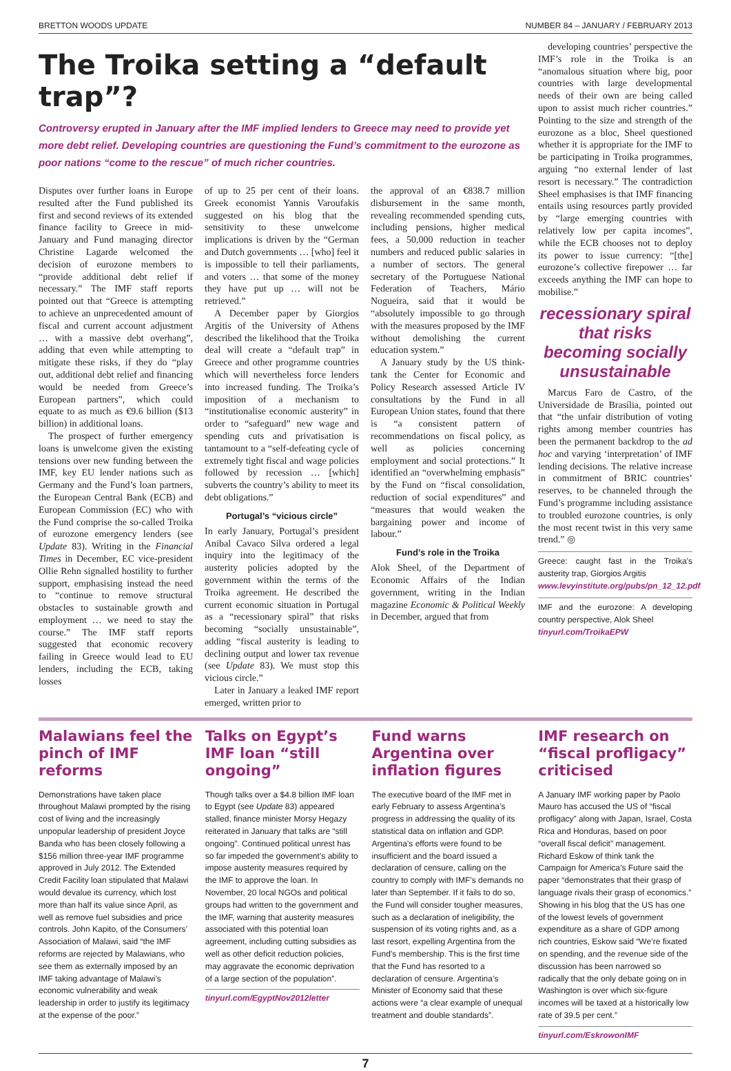BRETTON WOODS UPDATE NUMBER 84 – JANUARY / FEBRUARY 2013
The Troika setting a “default trap”?
Controversy erupted in January after the IMF implied lenders to Greece may need to provide yet more debt relief. Developing countries are questioning the Fund’s commitment to the eurozone as poor nations “come to the rescue” of much richer countries.
Disputes over further loans in Europe resulted after the Fund published its first and second reviews of its extended finance facility to Greece in mid-January and Fund managing director Christine Lagarde welcomed the decision of eurozone members to “provide additional debt relief if necessary.” The IMF staff reports pointed out that “Greece is attempting to achieve an unprecedented amount of fiscal and current account adjustment … with a massive debt overhang”, adding that even while attempting to mitigate these risks, if they do “play out, additional debt relief and financing would be needed from Greece’s European partners”, which could equate to as much as €9.6 billion ($13 billion) in additional loans.
The prospect of further emergency loans is unwelcome given the existing tensions over new funding between the IMF, key EU lender nations such as Germany and the Fund’s loan partners, the European Central Bank (ECB) and European Commission (EC) who with the Fund comprise the so-called Troika of eurozone emergency lenders (see Update 83). Writing in the Financial Times in December, EC vice-president Ollie Rehn signalled hostility to further support, emphasising instead the need to “continue to remove structural obstacles to sustainable growth and employment … we need to stay the course.” The IMF staff reports suggested that economic recovery failing in Greece would lead to EU lenders, including the ECB, taking losses
of up to 25 per cent of their loans. Greek economist Yannis Varoufakis suggested on his blog that the sensitivity to these unwelcome implications is driven by the “German and Dutch governments … [who] feel it is impossible to tell their parliaments, and voters … that some of the money they have put up … will not be retrieved.”
A December paper by Giorgios Argitis of the University of Athens described the likelihood that the Troika deal will create a “default trap” in Greece and other programme countries which will nevertheless force lenders into increased funding. The Troika’s imposition of a mechanism to “institutionalise economic austerity” in order to “safeguard” new wage and spending cuts and privatisation is tantamount to a “self-defeating cycle of extremely tight fiscal and wage policies followed by recession … [which] subverts the country’s ability to meet its debt obligations.”
Portugal’s “vicious circle”
In early January, Portugal’s president Anibal Cavaco Silva ordered a legal inquiry into the legitimacy of the austerity policies adopted by the government within the terms of the Troika agreement. He described the current economic situation in Portugal as a “recessionary spiral” that risks becoming “socially unsustainable”, adding “fiscal austerity is leading to declining output and lower tax revenue (see Update 83). We must stop this vicious circle.”
Later in January a leaked IMF report emerged, written prior to
the approval of an €838.7 million disbursement in the same month, revealing recommended spending cuts, including pensions, higher medical fees, a 50,000 reduction in teacher numbers and reduced public salaries in a number of sectors. The general secretary of the Portuguese National Federation of Teachers, Mário Nogueira, said that it would be “absolutely impossible to go through with the measures proposed by the IMF without demolishing the current education system.”
A January study by the US think-tank the Center for Economic and Policy Research assessed Article IV consultations by the Fund in all European Union states, found that there is “a consistent pattern of recommendations on fiscal policy, as well as policies concerning employment and social protections.” It identified an “overwhelming emphasis” by the Fund on “fiscal consolidation, reduction of social expenditures” and “measures that would weaken the bargaining power and income of labour.”
Fund’s role in the Troika
Alok Sheel, of the Department of Economic Affairs of the Indian government, writing in the Indian magazine Economic & Political Weekly in December, argued that from
developing countries’ perspective the IMF’s role in the Troika is an “anomalous situation where big, poor countries with large developmental needs of their own are being called upon to assist much richer countries.” Pointing to the size and strength of the eurozone as a bloc, Sheel questioned whether it is appropriate for the IMF to be participating in Troika programmes, arguing “no external lender of last resort is necessary.” The contradiction Sheel emphasises is that IMF financing entails using resources partly provided by “large emerging countries with relatively low per capita incomes”, while the ECB chooses not to deploy its power to issue currency: “[the] eurozone’s collective firepower … far exceeds anything the IMF can hope to mobilise.”
recessionary spiral that risks becoming socially unsustainable
Marcus Faro de Castro, of the Universidade de Brasília, pointed out that “the unfair distribution of voting rights among member countries has been the permanent backdrop to the ad hoc and varying ‘interpretation’ of IMF lending decisions. The relative increase in commitment of BRIC countries’ reserves, to be channeled through the Fund’s programme including assistance to troubled eurozone countries, is only the most recent twist in this very same trend.” ◎
Greece: caught fast in the Troika’s austerity trap, Giorgios Argitis
www.levyinstitute.org/pubs/pn_12_12.pdf
IMF and the eurozone: A developing country perspective, Alok Sheel
tinyurl.com/TroikaEPW
Malawians feel the pinch of IMF reforms
Demonstrations have taken place throughout Malawi prompted by the rising cost of living and the increasingly unpopular leadership of president Joyce Banda who has been closely following a $156 million three-year IMF programme approved in July 2012. The Extended Credit Facility loan stipulated that Malawi would devalue its currency, which lost more than half its value since April, as well as remove fuel subsidies and price controls. John Kapito, of the Consumers’ Association of Malawi, said “the IMF reforms are rejected by Malawians, who see them as externally imposed by an IMF taking advantage of Malawi’s economic vulnerability and weak leadership in order to justify its legitimacy at the expense of the poor.”
Talks on Egypt’s IMF loan “still ongoing”
Though talks over a $4.8 billion IMF loan to Egypt (see Update 83) appeared stalled, finance minister Morsy Hegazy reiterated in January that talks are “still ongoing”. Continued political unrest has so far impeded the government’s ability to impose austerity measures required by the IMF to approve the loan. In November, 20 local NGOs and political groups had written to the government and the IMF, warning that austerity measures associated with this potential loan agreement, including cutting subsidies as well as other deficit reduction policies, may aggravate the economic deprivation of a large section of the population”.
tinyurl.com/EgyptNov2012letter
Fund warns Argentina over inflation figures
The executive board of the IMF met in early February to assess Argentina’s progress in addressing the quality of its statistical data on inflation and GDP. Argentina’s efforts were found to be insufficient and the board issued a declaration of censure, calling on the country to comply with IMF’s demands no later than September. If it fails to do so, the Fund will consider tougher measures, such as a declaration of ineligibility, the suspension of its voting rights and, as a last resort, expelling Argentina from the Fund’s membership. This is the first time that the Fund has resorted to a declaration of censure. Argentina’s Minister of Economy said that these actions were “a clear example of unequal treatment and double standards”.
IMF research on “fiscal profligacy” criticised
A January IMF working paper by Paolo Mauro has accused the US of “fiscal profligacy” along with Japan, Israel, Costa Rica and Honduras, based on poor “overall fiscal deficit” management. Richard Eskow of think tank the Campaign for America’s Future said the paper “demonstrates that their grasp of language rivals their grasp of economics.” Showing in his blog that the US has one of the lowest levels of government expenditure as a share of GDP among rich countries, Eskow said “We’re fixated on spending, and the revenue side of the discussion has been narrowed so radically that the only debate going on in Washington is over which six-figure incomes will be taxed at a historically low rate of 39.5 per cent.”
tinyurl.com/EskrowonIMF
7